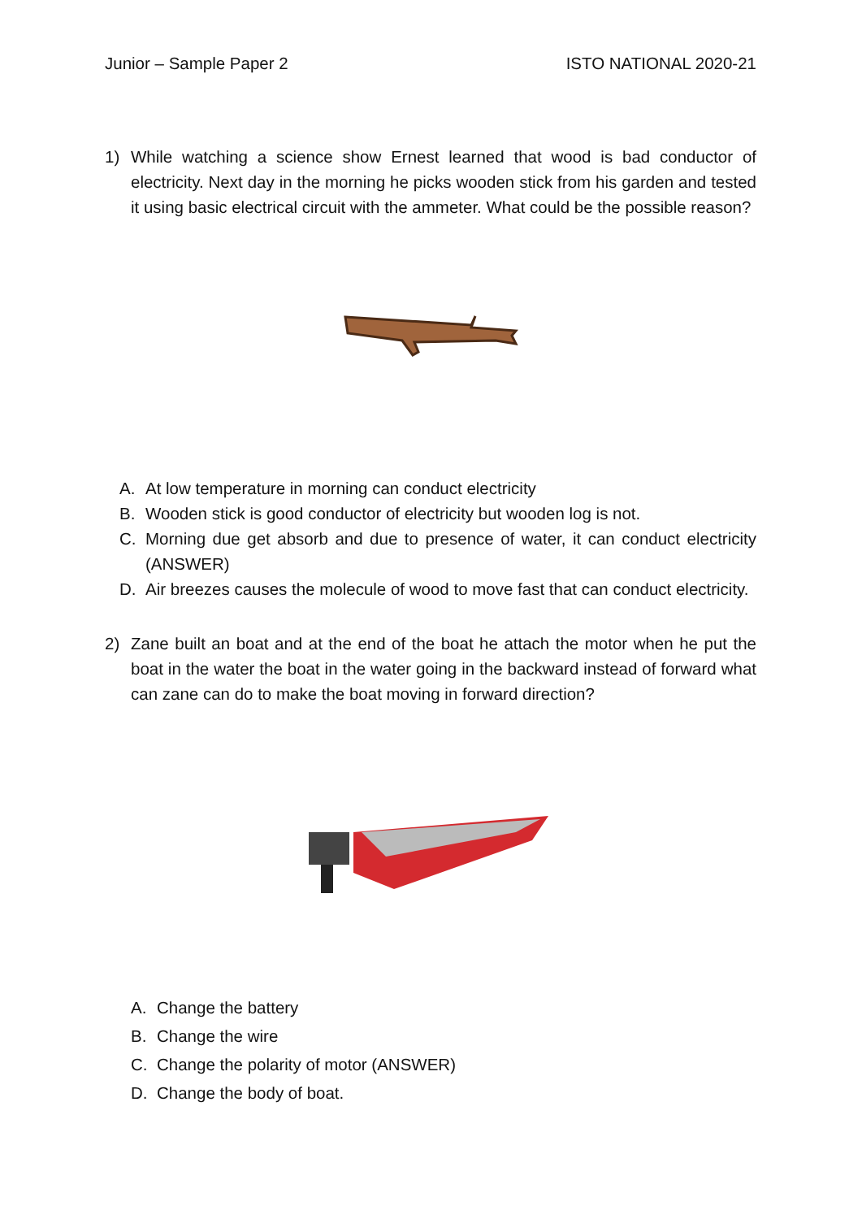Junior – Sample Paper 2 ISTO NATIONAL 2020-21
1) While watching a science show Ernest learned that wood is bad conductor of electricity. Next day in the morning he picks wooden stick from his garden and tested it using basic electrical circuit with the ammeter. What could be the possible reason?
A. At low temperature in morning can conduct electricity
B. Wooden stick is good conductor of electricity but wooden log is not.
C. Morning due get absorb and due to presence of water, it can conduct electricity (ANSWER)
D. Air breezes causes the molecule of wood to move fast that can conduct electricity.
2) Zane built an boat and at the end of the boat he attach the motor when he put the boat in the water the boat in the water going in the backward instead of forward what can zane can do to make the boat moving in forward direction?
A. Change the battery
B. Change the wire
C. Change the polarity of motor (ANSWER)
D. Change the body of boat.